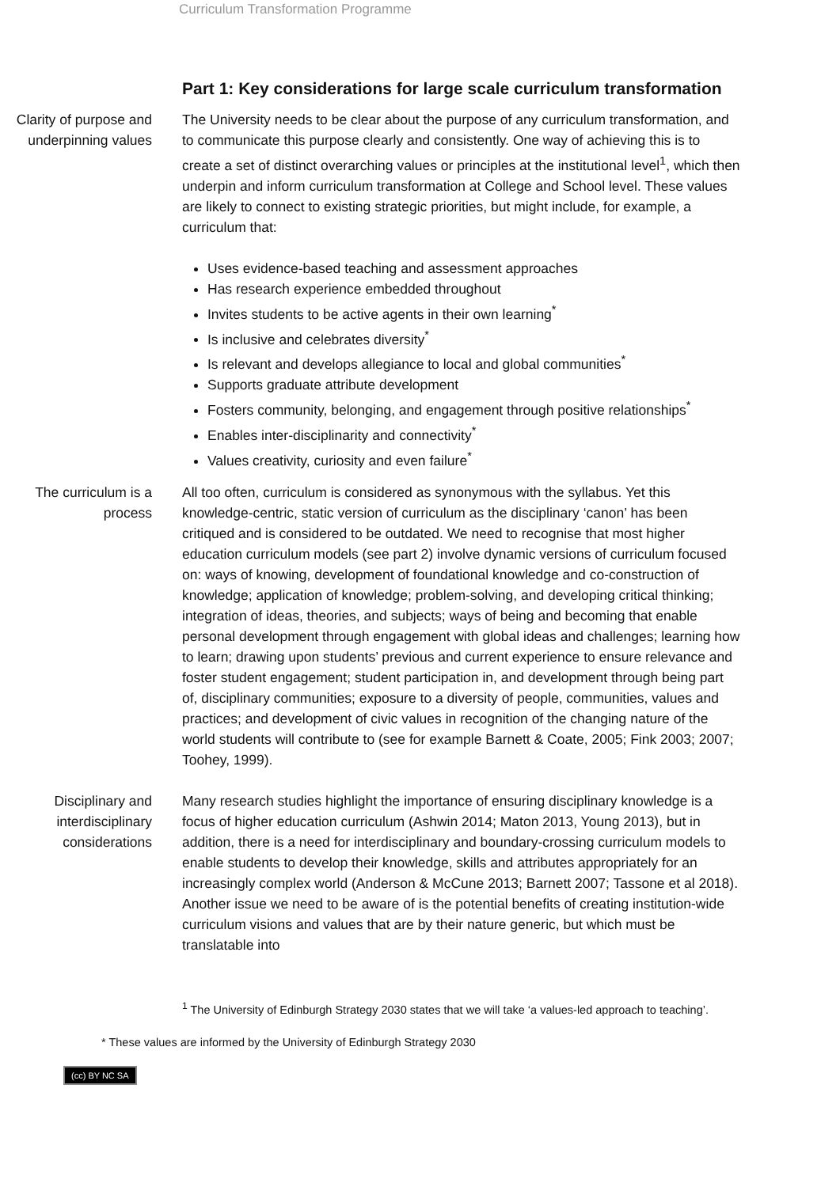Curriculum Transformation Programme
Part 1: Key considerations for large scale curriculum transformation
Clarity of purpose and underpinning values
The University needs to be clear about the purpose of any curriculum transformation, and to communicate this purpose clearly and consistently. One way of achieving this is to create a set of distinct overarching values or principles at the institutional level<sup>1</sup>, which then underpin and inform curriculum transformation at College and School level. These values are likely to connect to existing strategic priorities, but might include, for example, a curriculum that:
Uses evidence-based teaching and assessment approaches
Has research experience embedded throughout
Invites students to be active agents in their own learning<sup>*</sup>
Is inclusive and celebrates diversity<sup>*</sup>
Is relevant and develops allegiance to local and global communities<sup>*</sup>
Supports graduate attribute development
Fosters community, belonging, and engagement through positive relationships<sup>*</sup>
Enables inter-disciplinarity and connectivity<sup>*</sup>
Values creativity, curiosity and even failure<sup>*</sup>
The curriculum is a process
All too often, curriculum is considered as synonymous with the syllabus. Yet this knowledge-centric, static version of curriculum as the disciplinary ‘canon’ has been critiqued and is considered to be outdated. We need to recognise that most higher education curriculum models (see part 2) involve dynamic versions of curriculum focused on: ways of knowing, development of foundational knowledge and co-construction of knowledge; application of knowledge; problem-solving, and developing critical thinking; integration of ideas, theories, and subjects; ways of being and becoming that enable personal development through engagement with global ideas and challenges; learning how to learn; drawing upon students’ previous and current experience to ensure relevance and foster student engagement; student participation in, and development through being part of, disciplinary communities; exposure to a diversity of people, communities, values and practices; and development of civic values in recognition of the changing nature of the world students will contribute to (see for example Barnett & Coate, 2005; Fink 2003; 2007; Toohey, 1999).
Disciplinary and interdisciplinary considerations
Many research studies highlight the importance of ensuring disciplinary knowledge is a focus of higher education curriculum (Ashwin 2014; Maton 2013, Young 2013), but in addition, there is a need for interdisciplinary and boundary-crossing curriculum models to enable students to develop their knowledge, skills and attributes appropriately for an increasingly complex world (Anderson & McCune 2013; Barnett 2007; Tassone et al 2018). Another issue we need to be aware of is the potential benefits of creating institution-wide curriculum visions and values that are by their nature generic, but which must be translatable into
<sup>1</sup> The University of Edinburgh Strategy 2030 states that we will take ‘a values-led approach to teaching’.
* These values are informed by the University of Edinburgh Strategy 2030
(cc) BY NC SA